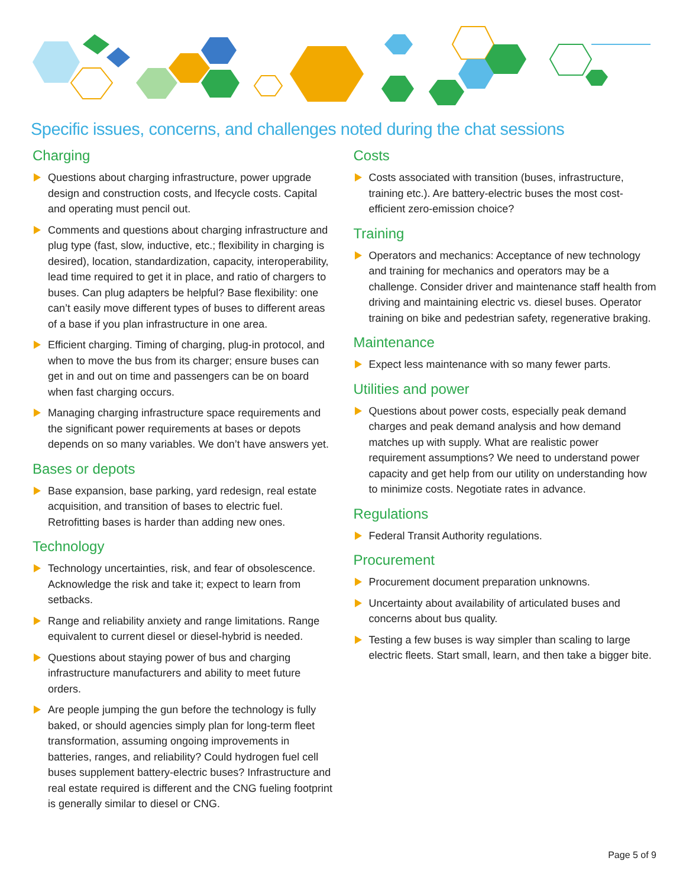Specific issues, concerns, and challenges noted during the chat sessions
Charging
Questions about charging infrastructure, power upgrade design and construction costs, and lfecycle costs. Capital and operating must pencil out.
Comments and questions about charging infrastructure and plug type (fast, slow, inductive, etc.; flexibility in charging is desired), location, standardization, capacity, interoperability, lead time required to get it in place, and ratio of chargers to buses. Can plug adapters be helpful? Base flexibility: one can’t easily move different types of buses to different areas of a base if you plan infrastructure in one area.
Efficient charging. Timing of charging, plug-in protocol, and when to move the bus from its charger; ensure buses can get in and out on time and passengers can be on board when fast charging occurs.
Managing charging infrastructure space requirements and the significant power requirements at bases or depots depends on so many variables. We don’t have answers yet.
Bases or depots
Base expansion, base parking, yard redesign, real estate acquisition, and transition of bases to electric fuel. Retrofitting bases is harder than adding new ones.
Technology
Technology uncertainties, risk, and fear of obsolescence. Acknowledge the risk and take it; expect to learn from setbacks.
Range and reliability anxiety and range limitations. Range equivalent to current diesel or diesel-hybrid is needed.
Questions about staying power of bus and charging infrastructure manufacturers and ability to meet future orders.
Are people jumping the gun before the technology is fully baked, or should agencies simply plan for long-term fleet transformation, assuming ongoing improvements in batteries, ranges, and reliability? Could hydrogen fuel cell buses supplement battery-electric buses? Infrastructure and real estate required is different and the CNG fueling footprint is generally similar to diesel or CNG.
Costs
Costs associated with transition (buses, infrastructure, training etc.). Are battery-electric buses the most cost-efficient zero-emission choice?
Training
Operators and mechanics: Acceptance of new technology and training for mechanics and operators may be a challenge. Consider driver and maintenance staff health from driving and maintaining electric vs. diesel buses. Operator training on bike and pedestrian safety, regenerative braking.
Maintenance
Expect less maintenance with so many fewer parts.
Utilities and power
Questions about power costs, especially peak demand charges and peak demand analysis and how demand matches up with supply. What are realistic power requirement assumptions? We need to understand power capacity and get help from our utility on understanding how to minimize costs. Negotiate rates in advance.
Regulations
Federal Transit Authority regulations.
Procurement
Procurement document preparation unknowns.
Uncertainty about availability of articulated buses and concerns about bus quality.
Testing a few buses is way simpler than scaling to large electric fleets. Start small, learn, and then take a bigger bite.
Page 5 of 9